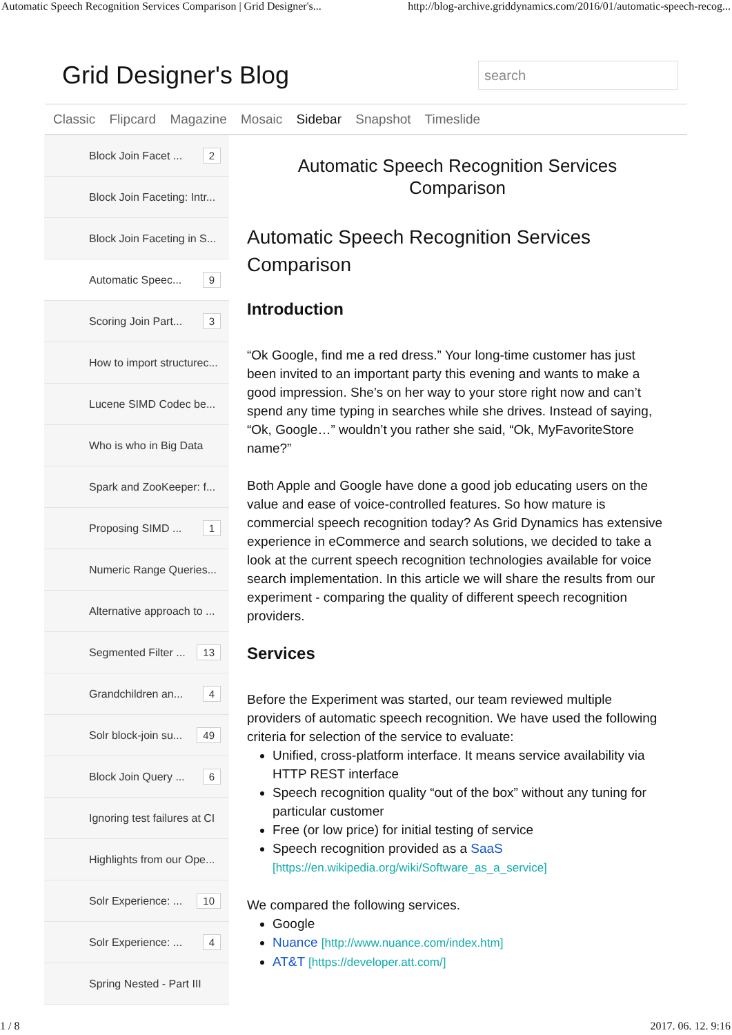Automatic Speech Recognition Services Comparison | Grid Designer's... http://blog-archive.griddynamics.com/2016/01/automatic-speech-recog...
Grid Designer's Blog
search
Classic Flipcard Magazine Mosaic Sidebar Snapshot Timeslide
Block Join Facet ... 2
Block Join Faceting: Intr...
Block Join Faceting in S...
Automatic Speec... 9
Scoring Join Part... 3
How to import structurec...
Lucene SIMD Codec be...
Who is who in Big Data
Spark and ZooKeeper: f...
Proposing SIMD ... 1
Numeric Range Queries...
Alternative approach to ...
Segmented Filter ... 13
Grandchildren an... 4
Solr block-join su... 49
Block Join Query ... 6
Ignoring test failures at CI
Highlights from our Ope...
Solr Experience: ... 10
Solr Experience: ... 4
Spring Nested - Part III
Automatic Speech Recognition Services
Comparison
Automatic Speech Recognition Services Comparison
Introduction
“Ok Google, find me a red dress.” Your long-time customer has just been invited to an important party this evening and wants to make a good impression. She’s on her way to your store right now and can’t spend any time typing in searches while she drives. Instead of saying, “Ok, Google…” wouldn’t you rather she said, “Ok, MyFavoriteStore name?”
Both Apple and Google have done a good job educating users on the value and ease of voice-controlled features. So how mature is commercial speech recognition today? As Grid Dynamics has extensive experience in eCommerce and search solutions, we decided to take a look at the current speech recognition technologies available for voice search implementation. In this article we will share the results from our experiment - comparing the quality of different speech recognition providers.
Services
Before the Experiment was started, our team reviewed multiple providers of automatic speech recognition. We have used the following criteria for selection of the service to evaluate:
Unified, cross-platform interface. It means service availability via HTTP REST interface
Speech recognition quality “out of the box” without any tuning for particular customer
Free (or low price) for initial testing of service
Speech recognition provided as a SaaS [https://en.wikipedia.org/wiki/Software_as_a_service]
We compared the following services.
Google
Nuance [http://www.nuance.com/index.htm]
AT&T [https://developer.att.com/]
1 / 8 2017. 06. 12. 9:16